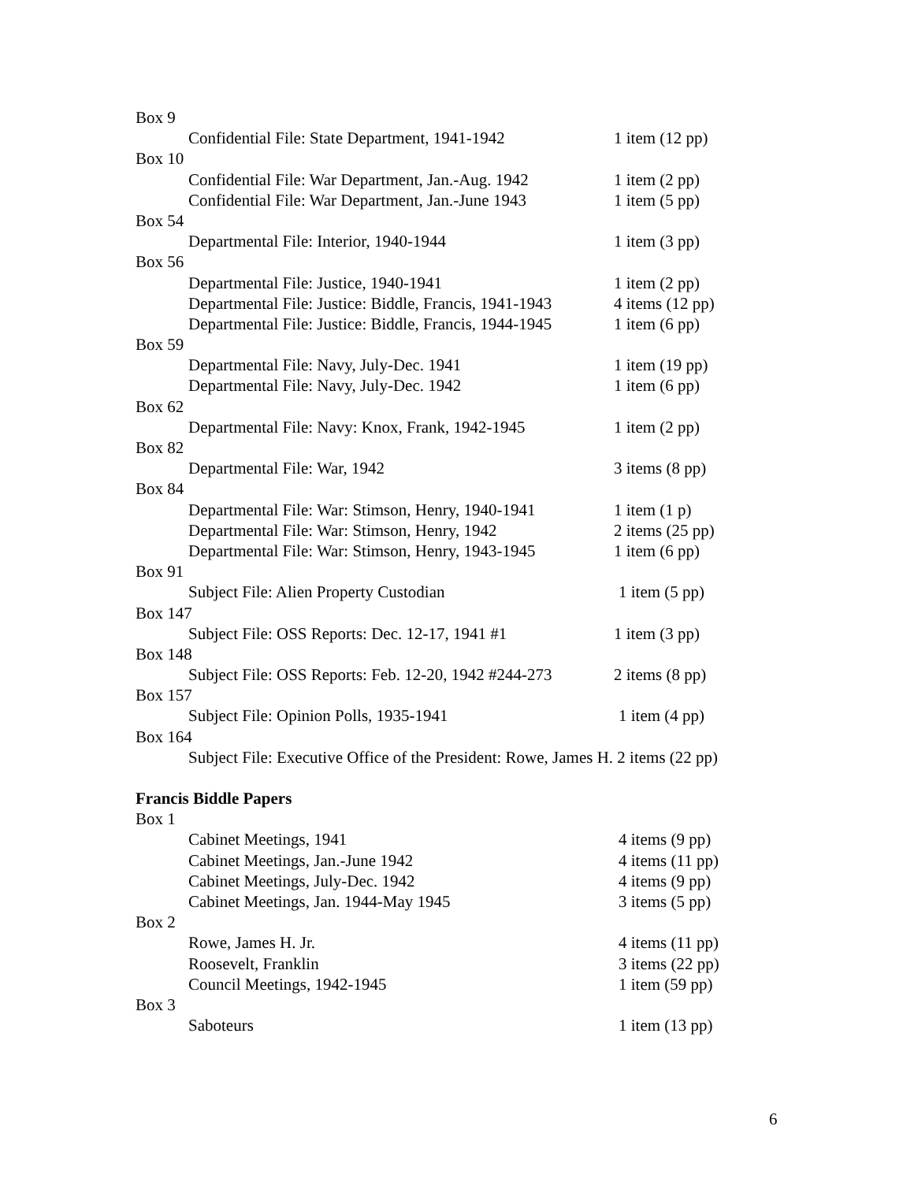Box 9
Confidential File: State Department, 1941-1942 1 item (12 pp)
Box 10
Confidential File: War Department, Jan.-Aug. 1942 1 item (2 pp)
Confidential File: War Department, Jan.-June 1943 1 item (5 pp)
Box 54
Departmental File: Interior, 1940-1944 1 item (3 pp)
Box 56
Departmental File: Justice, 1940-1941 1 item (2 pp)
Departmental File: Justice: Biddle, Francis, 1941-1943 4 items (12 pp)
Departmental File: Justice: Biddle, Francis, 1944-1945 1 item (6 pp)
Box 59
Departmental File: Navy, July-Dec. 1941 1 item (19 pp)
Departmental File: Navy, July-Dec. 1942 1 item (6 pp)
Box 62
Departmental File: Navy: Knox, Frank, 1942-1945 1 item (2 pp)
Box 82
Departmental File: War, 1942 3 items (8 pp)
Box 84
Departmental File: War: Stimson, Henry, 1940-1941 1 item (1 p)
Departmental File: War: Stimson, Henry, 1942 2 items (25 pp)
Departmental File: War: Stimson, Henry, 1943-1945 1 item (6 pp)
Box 91
Subject File: Alien Property Custodian 1 item (5 pp)
Box 147
Subject File: OSS Reports: Dec. 12-17, 1941 #1 1 item (3 pp)
Box 148
Subject File: OSS Reports: Feb. 12-20, 1942 #244-273 2 items (8 pp)
Box 157
Subject File: Opinion Polls, 1935-1941 1 item (4 pp)
Box 164
Subject File: Executive Office of the President: Rowe, James H. 2 items (22 pp)
Francis Biddle Papers
Box 1
Cabinet Meetings, 1941 4 items (9 pp)
Cabinet Meetings, Jan.-June 1942 4 items (11 pp)
Cabinet Meetings, July-Dec. 1942 4 items (9 pp)
Cabinet Meetings, Jan. 1944-May 1945 3 items (5 pp)
Box 2
Rowe, James H. Jr. 4 items (11 pp)
Roosevelt, Franklin 3 items (22 pp)
Council Meetings, 1942-1945 1 item (59 pp)
Box 3
Saboteurs 1 item (13 pp)
6